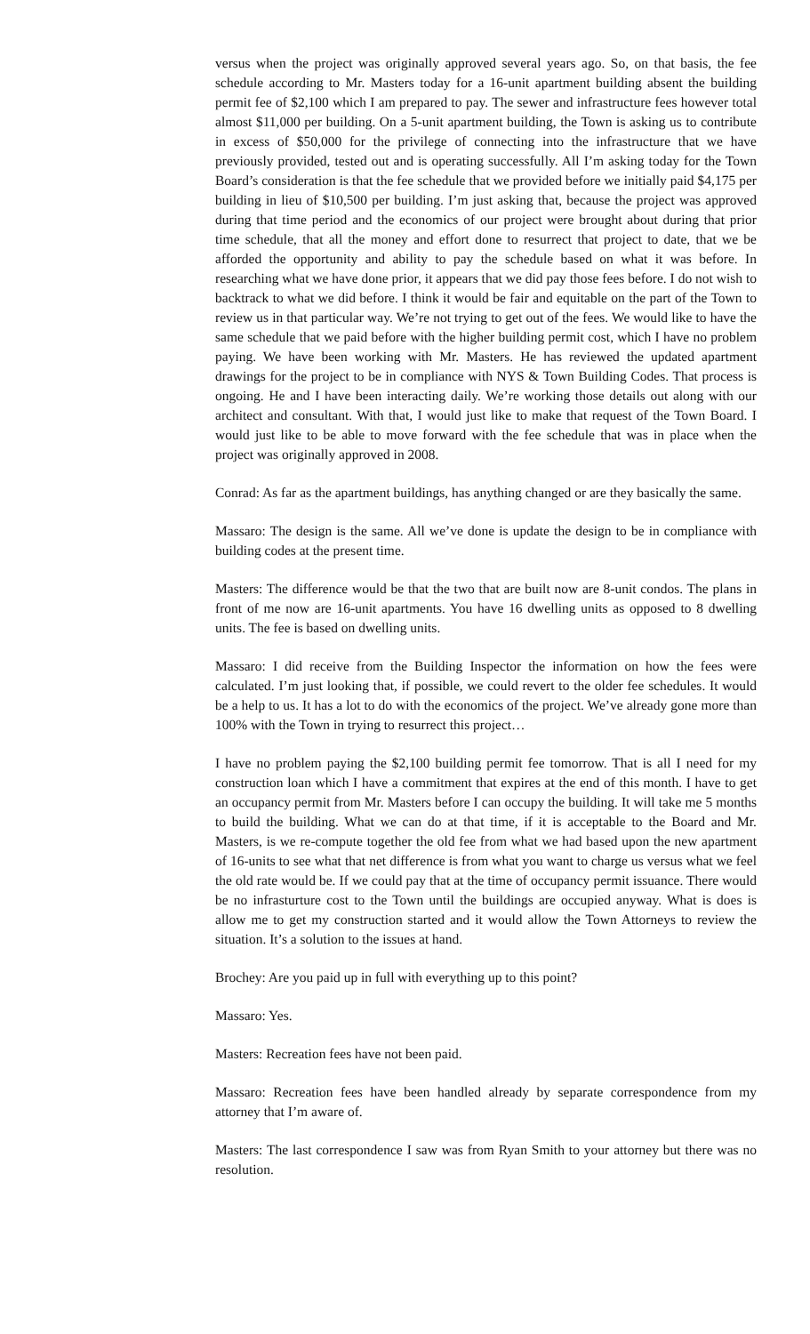versus when the project was originally approved several years ago. So, on that basis, the fee schedule according to Mr. Masters today for a 16-unit apartment building absent the building permit fee of $2,100 which I am prepared to pay. The sewer and infrastructure fees however total almost $11,000 per building. On a 5-unit apartment building, the Town is asking us to contribute in excess of $50,000 for the privilege of connecting into the infrastructure that we have previously provided, tested out and is operating successfully. All I’m asking today for the Town Board’s consideration is that the fee schedule that we provided before we initially paid $4,175 per building in lieu of $10,500 per building. I’m just asking that, because the project was approved during that time period and the economics of our project were brought about during that prior time schedule, that all the money and effort done to resurrect that project to date, that we be afforded the opportunity and ability to pay the schedule based on what it was before. In researching what we have done prior, it appears that we did pay those fees before. I do not wish to backtrack to what we did before. I think it would be fair and equitable on the part of the Town to review us in that particular way. We’re not trying to get out of the fees. We would like to have the same schedule that we paid before with the higher building permit cost, which I have no problem paying. We have been working with Mr. Masters. He has reviewed the updated apartment drawings for the project to be in compliance with NYS & Town Building Codes. That process is ongoing. He and I have been interacting daily. We’re working those details out along with our architect and consultant. With that, I would just like to make that request of the Town Board. I would just like to be able to move forward with the fee schedule that was in place when the project was originally approved in 2008.
Conrad: As far as the apartment buildings, has anything changed or are they basically the same.
Massaro: The design is the same. All we’ve done is update the design to be in compliance with building codes at the present time.
Masters: The difference would be that the two that are built now are 8-unit condos. The plans in front of me now are 16-unit apartments. You have 16 dwelling units as opposed to 8 dwelling units. The fee is based on dwelling units.
Massaro: I did receive from the Building Inspector the information on how the fees were calculated. I’m just looking that, if possible, we could revert to the older fee schedules. It would be a help to us. It has a lot to do with the economics of the project. We’ve already gone more than 100% with the Town in trying to resurrect this project…
I have no problem paying the $2,100 building permit fee tomorrow. That is all I need for my construction loan which I have a commitment that expires at the end of this month. I have to get an occupancy permit from Mr. Masters before I can occupy the building. It will take me 5 months to build the building. What we can do at that time, if it is acceptable to the Board and Mr. Masters, is we re-compute together the old fee from what we had based upon the new apartment of 16-units to see what that net difference is from what you want to charge us versus what we feel the old rate would be. If we could pay that at the time of occupancy permit issuance. There would be no infrasturture cost to the Town until the buildings are occupied anyway. What is does is allow me to get my construction started and it would allow the Town Attorneys to review the situation. It’s a solution to the issues at hand.
Brochey: Are you paid up in full with everything up to this point?
Massaro: Yes.
Masters: Recreation fees have not been paid.
Massaro: Recreation fees have been handled already by separate correspondence from my attorney that I’m aware of.
Masters: The last correspondence I saw was from Ryan Smith to your attorney but there was no resolution.